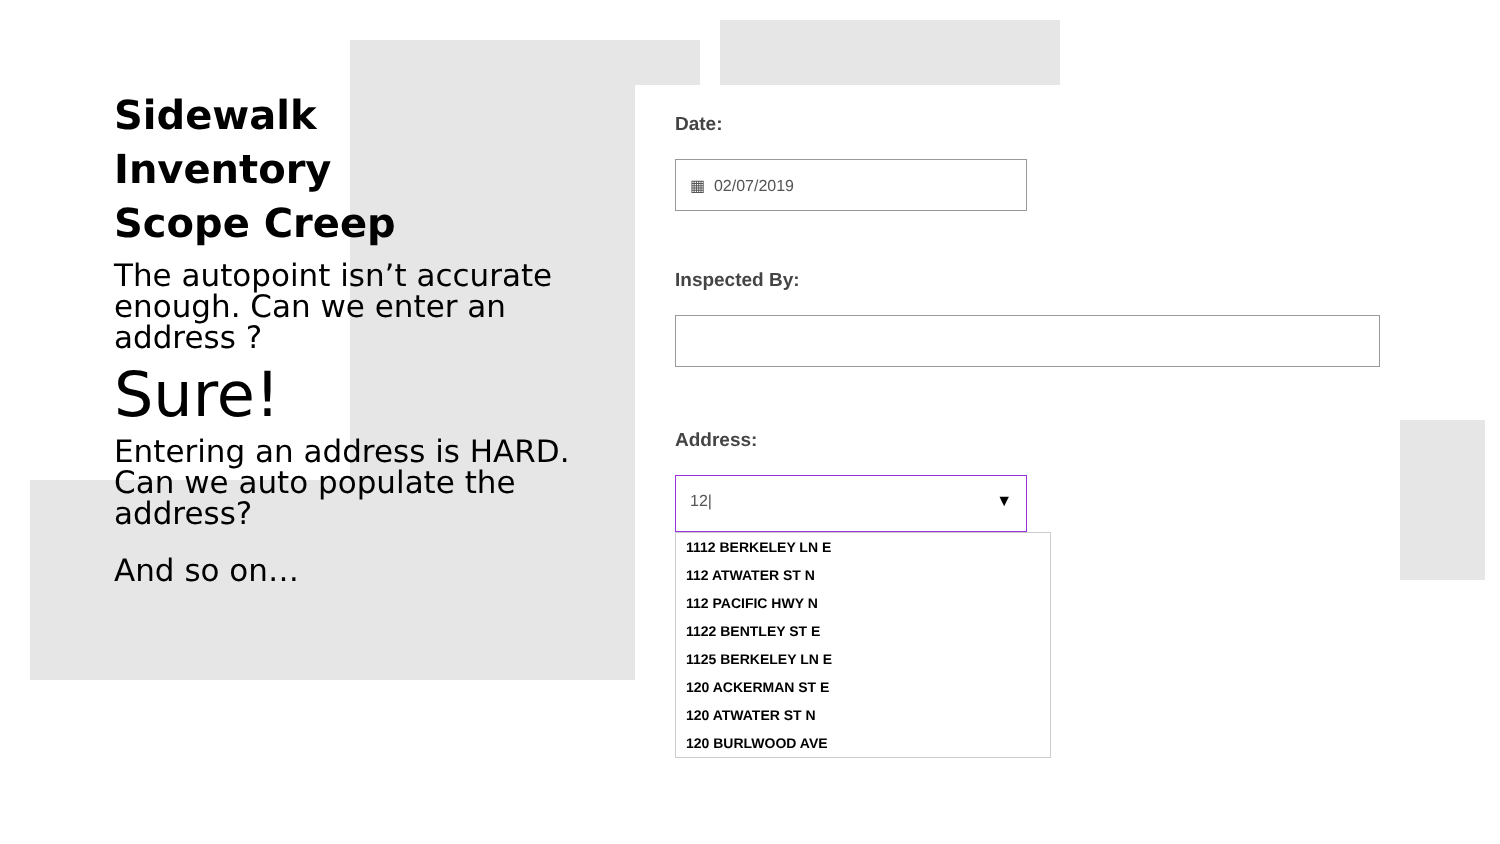Sidewalk
Inventory
Scope Creep
The autopoint isn’t accurate enough. Can we enter an address ?
Sure!
Entering an address is HARD. Can we auto populate the address?
And so on…
Date:
▦ 02/07/2019
Inspected By:
Address:
12| ▼
1112 BERKELEY LN E
112 ATWATER ST N
112 PACIFIC HWY N
1122 BENTLEY ST E
1125 BERKELEY LN E
120 ACKERMAN ST E
120 ATWATER ST N
120 BURLWOOD AVE